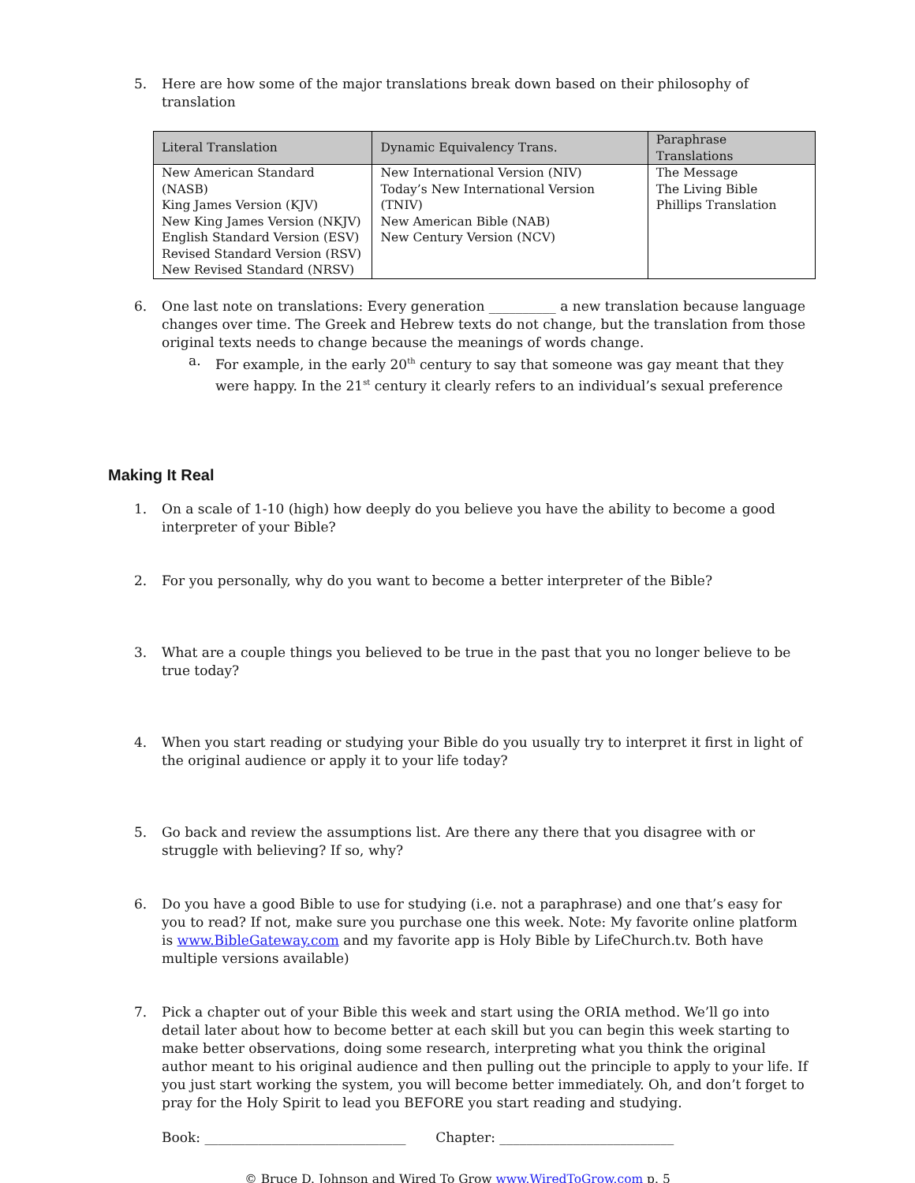5. Here are how some of the major translations break down based on their philosophy of translation
| Literal Translation | Dynamic Equivalency Trans. | Paraphrase Translations |
| --- | --- | --- |
| New American Standard (NASB) King James Version (KJV) New King James Version (NKJV) English Standard Version (ESV) Revised Standard Version (RSV) New Revised Standard (NRSV) | New International Version (NIV) Today’s New International Version (TNIV) New American Bible (NAB) New Century Version (NCV) | The Message The Living Bible Phillips Translation |
6. One last note on translations: Every generation __________ a new translation because language changes over time. The Greek and Hebrew texts do not change, but the translation from those original texts needs to change because the meanings of words change.
a. For example, in the early 20<sup>th</sup> century to say that someone was gay meant that they were happy. In the 21<sup>st</sup> century it clearly refers to an individual’s sexual preference
Making It Real
1. On a scale of 1-10 (high) how deeply do you believe you have the ability to become a good interpreter of your Bible?
2. For you personally, why do you want to become a better interpreter of the Bible?
3. What are a couple things you believed to be true in the past that you no longer believe to be true today?
4. When you start reading or studying your Bible do you usually try to interpret it first in light of the original audience or apply it to your life today?
5. Go back and review the assumptions list. Are there any there that you disagree with or struggle with believing? If so, why?
6. Do you have a good Bible to use for studying (i.e. not a paraphrase) and one that’s easy for you to read? If not, make sure you purchase one this week. Note: My favorite online platform is www.BibleGateway.com and my favorite app is Holy Bible by LifeChurch.tv. Both have multiple versions available)
7. Pick a chapter out of your Bible this week and start using the ORIA method. We’ll go into detail later about how to become better at each skill but you can begin this week starting to make better observations, doing some research, interpreting what you think the original author meant to his original audience and then pulling out the principle to apply to your life. If you just start working the system, you will become better immediately. Oh, and don’t forget to pray for the Holy Spirit to lead you BEFORE you start reading and studying.
Book: ______________________________ Chapter: __________________________
© Bruce D. Johnson and Wired To Grow www.WiredToGrow.com p. 5